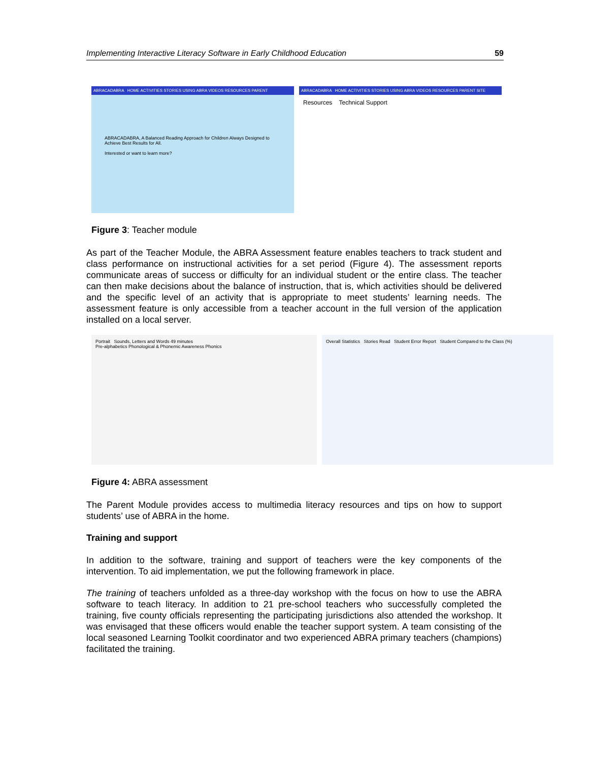Implementing Interactive Literacy Software in Early Childhood Education 59
ABRACADABRA HOME ACTIVITIES STORIES USING ABRA VIDEOS RESOURCES PARENT
ABRACADABRA, A Balanced Reading Approach for Children Always Designed to Achieve Best Results for All.
Interested or want to learn more?
ABRACADABRA HOME ACTIVITIES STORIES USING ABRA VIDEOS RESOURCES PARENT SITE
Resources Technical Support
Figure 3: Teacher module
As part of the Teacher Module, the ABRA Assessment feature enables teachers to track student and class performance on instructional activities for a set period (Figure 4). The assessment reports communicate areas of success or difficulty for an individual student or the entire class. The teacher can then make decisions about the balance of instruction, that is, which activities should be delivered and the specific level of an activity that is appropriate to meet students’ learning needs. The assessment feature is only accessible from a teacher account in the full version of the application installed on a local server.
Portrait Sounds, Letters and Words 49 minutes
Pre-alphabetics Phonological & Phonemic Awareness Phonics
Overall Statistics Stories Read Student Error Report Student Compared to the Class (%)
Figure 4: ABRA assessment
The Parent Module provides access to multimedia literacy resources and tips on how to support students’ use of ABRA in the home.
Training and support
In addition to the software, training and support of teachers were the key components of the intervention. To aid implementation, we put the following framework in place.
The training of teachers unfolded as a three-day workshop with the focus on how to use the ABRA software to teach literacy. In addition to 21 pre-school teachers who successfully completed the training, five county officials representing the participating jurisdictions also attended the workshop. It was envisaged that these officers would enable the teacher support system. A team consisting of the local seasoned Learning Toolkit coordinator and two experienced ABRA primary teachers (champions) facilitated the training.